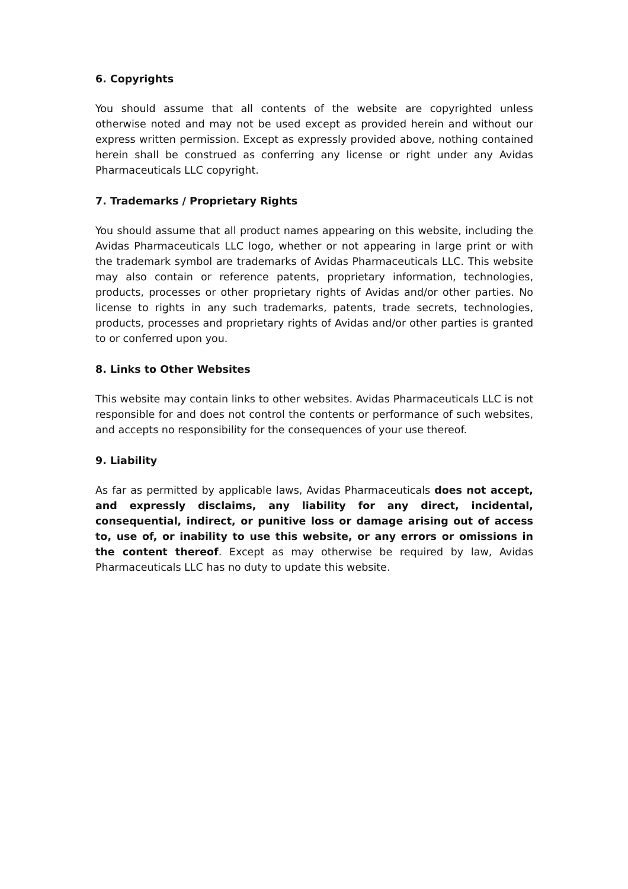6. Copyrights
You should assume that all contents of the website are copyrighted unless otherwise noted and may not be used except as provided herein and without our express written permission. Except as expressly provided above, nothing contained herein shall be construed as conferring any license or right under any Avidas Pharmaceuticals LLC copyright.
7. Trademarks / Proprietary Rights
You should assume that all product names appearing on this website, including the Avidas Pharmaceuticals LLC logo, whether or not appearing in large print or with the trademark symbol are trademarks of Avidas Pharmaceuticals LLC. This website may also contain or reference patents, proprietary information, technologies, products, processes or other proprietary rights of Avidas and/or other parties. No license to rights in any such trademarks, patents, trade secrets, technologies, products, processes and proprietary rights of Avidas and/or other parties is granted to or conferred upon you.
8. Links to Other Websites
This website may contain links to other websites. Avidas Pharmaceuticals LLC is not responsible for and does not control the contents or performance of such websites, and accepts no responsibility for the consequences of your use thereof.
9. Liability
As far as permitted by applicable laws, Avidas Pharmaceuticals does not accept, and expressly disclaims, any liability for any direct, incidental, consequential, indirect, or punitive loss or damage arising out of access to, use of, or inability to use this website, or any errors or omissions in the content thereof. Except as may otherwise be required by law, Avidas Pharmaceuticals LLC has no duty to update this website.